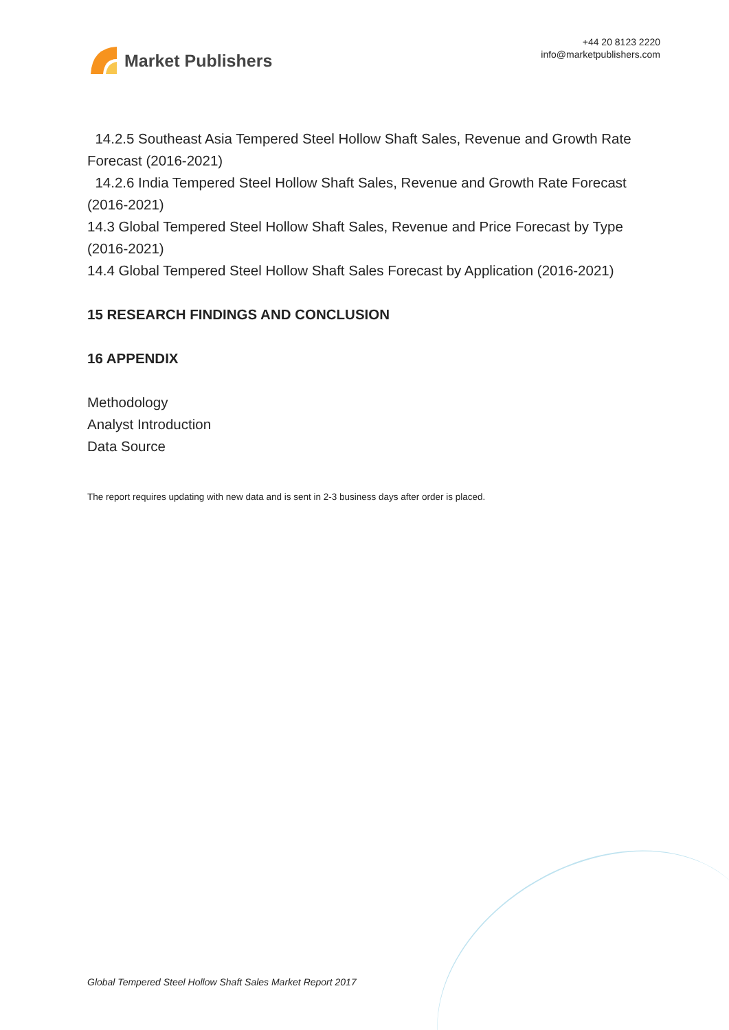Market Publishers
+44 20 8123 2220
info@marketpublishers.com
14.2.5 Southeast Asia Tempered Steel Hollow Shaft Sales, Revenue and Growth Rate Forecast (2016-2021)
14.2.6 India Tempered Steel Hollow Shaft Sales, Revenue and Growth Rate Forecast (2016-2021)
14.3 Global Tempered Steel Hollow Shaft Sales, Revenue and Price Forecast by Type (2016-2021)
14.4 Global Tempered Steel Hollow Shaft Sales Forecast by Application (2016-2021)
15 RESEARCH FINDINGS AND CONCLUSION
16 APPENDIX
Methodology
Analyst Introduction
Data Source
The report requires updating with new data and is sent in 2-3 business days after order is placed.
Global Tempered Steel Hollow Shaft Sales Market Report 2017